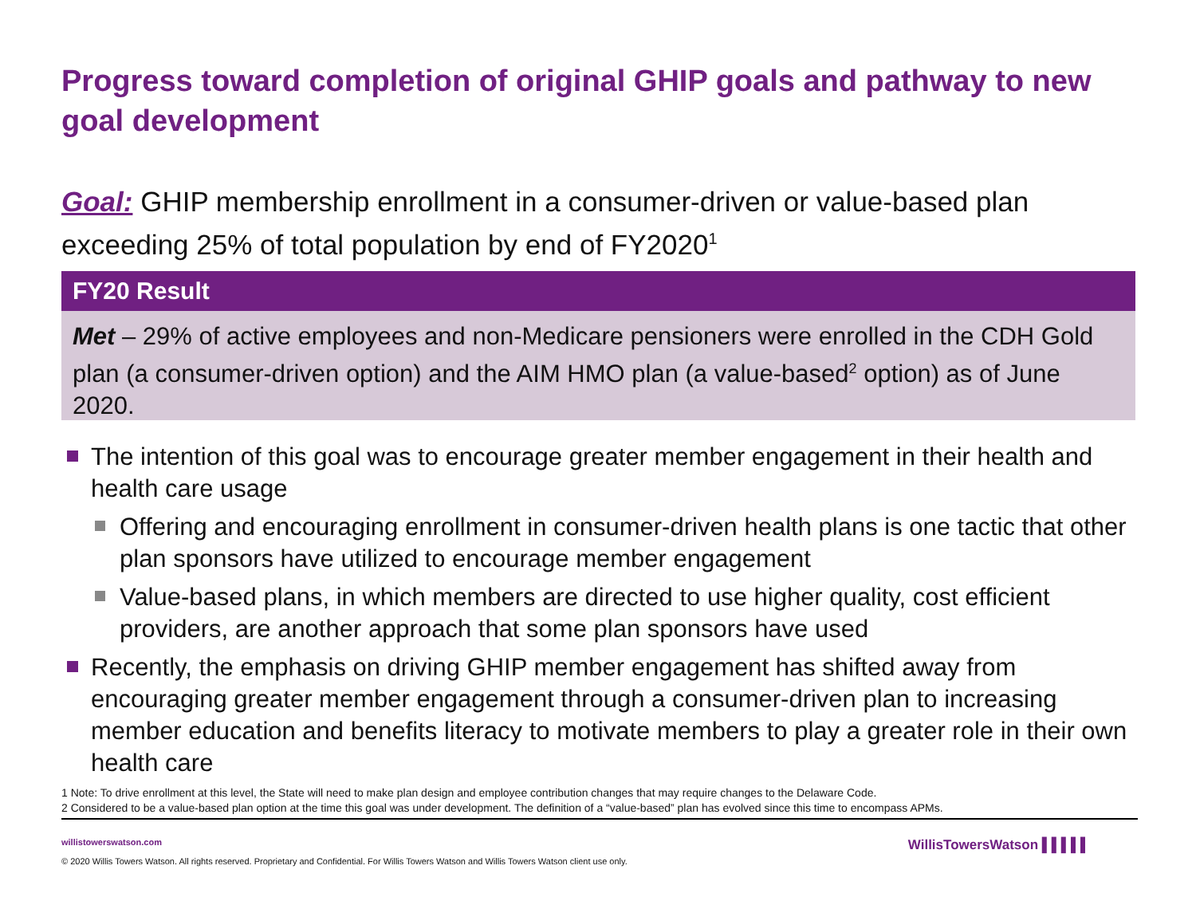Progress toward completion of original GHIP goals and pathway to new goal development
Goal: GHIP membership enrollment in a consumer-driven or value-based plan exceeding 25% of total population by end of FY2020<sup>1</sup>
FY20 Result
Met – 29% of active employees and non-Medicare pensioners were enrolled in the CDH Gold plan (a consumer-driven option) and the AIM HMO plan (a value-based<sup>2</sup> option) as of June 2020.
The intention of this goal was to encourage greater member engagement in their health and health care usage
Offering and encouraging enrollment in consumer-driven health plans is one tactic that other plan sponsors have utilized to encourage member engagement
Value-based plans, in which members are directed to use higher quality, cost efficient providers, are another approach that some plan sponsors have used
Recently, the emphasis on driving GHIP member engagement has shifted away from encouraging greater member engagement through a consumer-driven plan to increasing member education and benefits literacy to motivate members to play a greater role in their own health care
1 Note: To drive enrollment at this level, the State will need to make plan design and employee contribution changes that may require changes to the Delaware Code.
2 Considered to be a value-based plan option at the time this goal was under development. The definition of a “value-based” plan has evolved since this time to encompass APMs.
willistowerswatson.com
© 2020 Willis Towers Watson. All rights reserved. Proprietary and Confidential. For Willis Towers Watson and Willis Towers Watson client use only.
WillisTowersWatson ▌▌▌▌▌